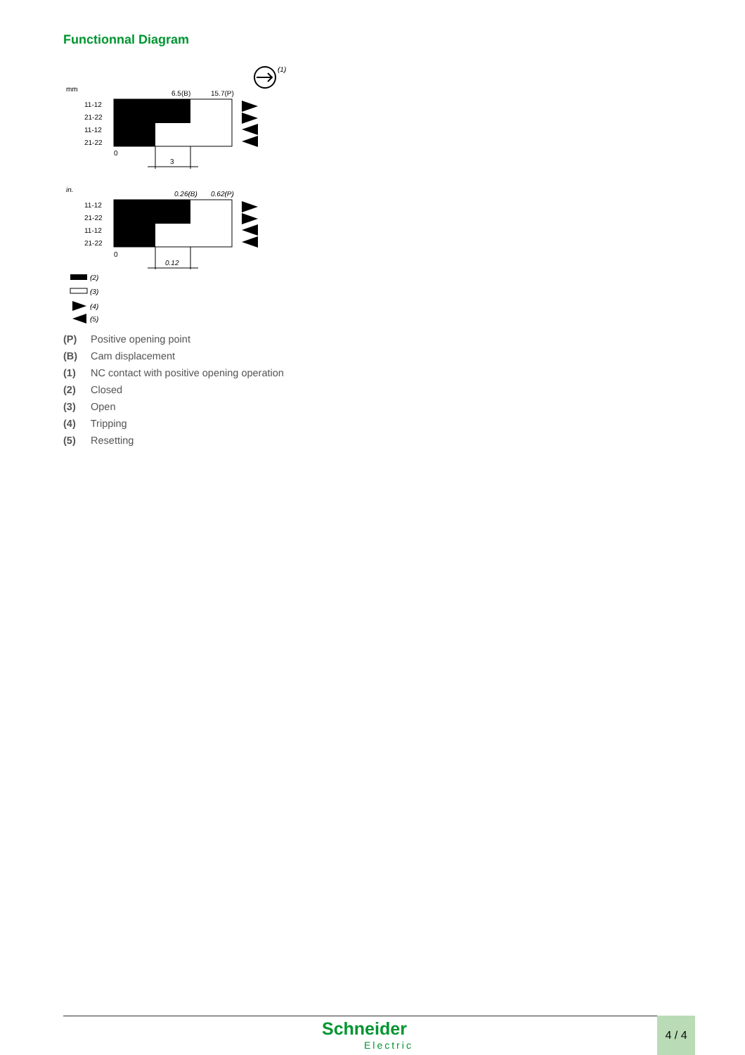Functionnal Diagram
(1)
mm
6.5(B)
15.7(P)
11-12
21-22
11-12
21-22
0
3
in.
0.26(B)
0.62(P)
11-12
21-22
11-12
21-22
0
0.12
(2)
(3)
(4)
(5)
(P) Positive opening point
(B) Cam displacement
(1) NC contact with positive opening operation
(2) Closed
(3) Open
(4) Tripping
(5) Resetting
Schneider
Electric
4 / 4